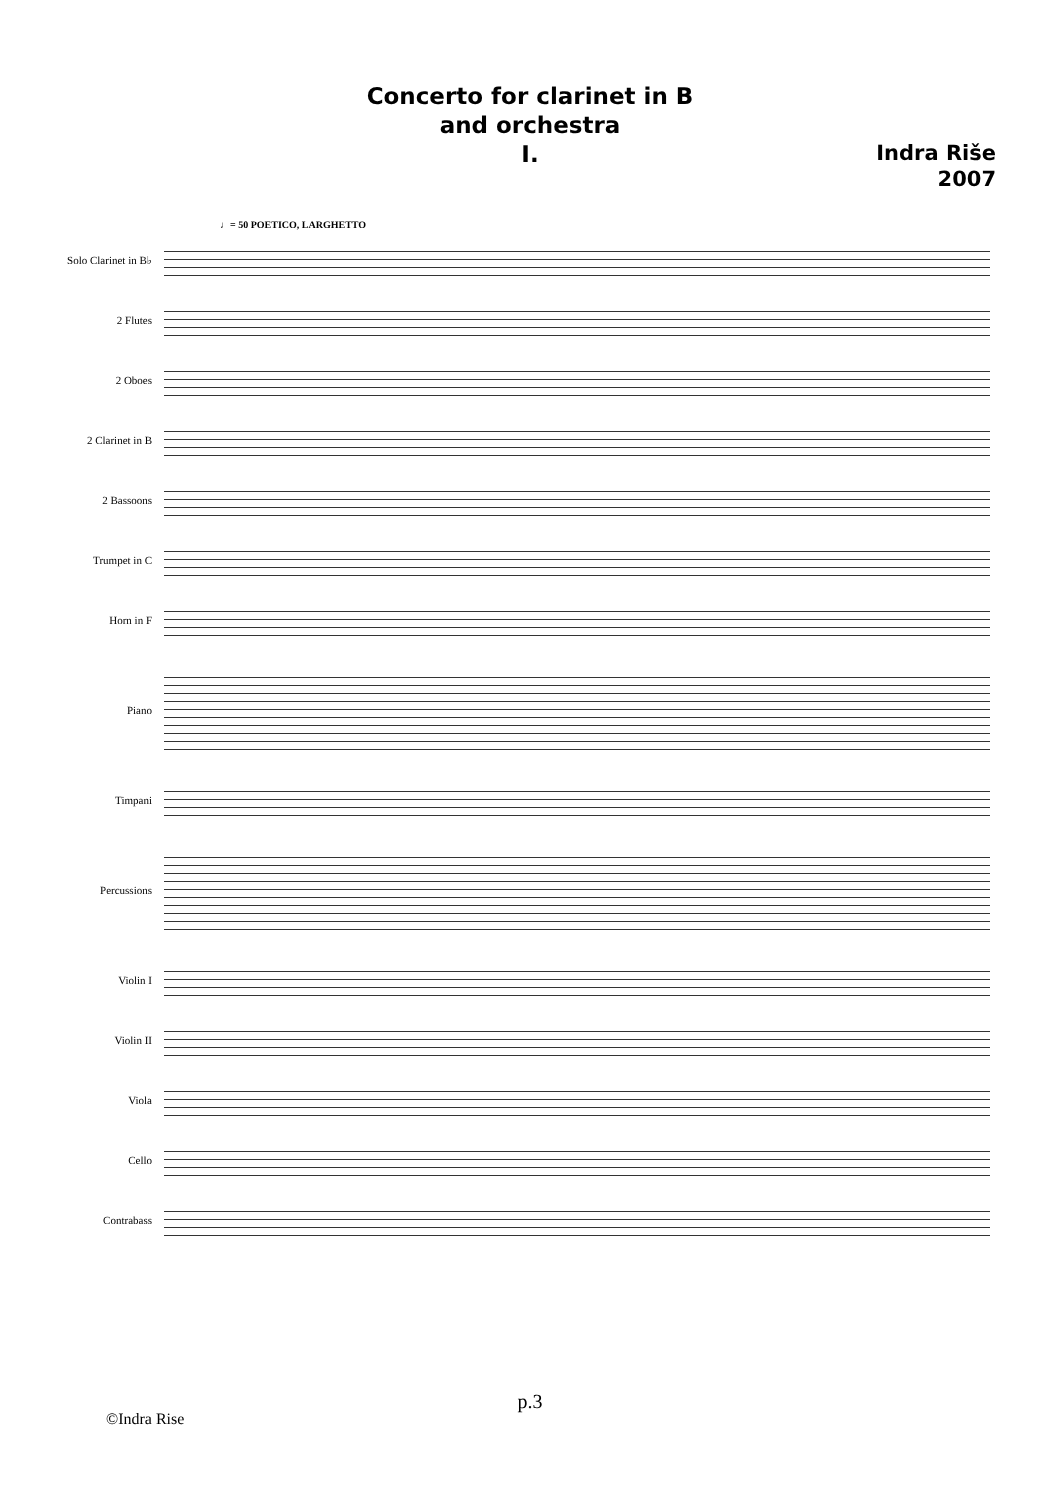Concerto for clarinet in B
and orchestra
I.
Indra Riše
2007
♩= 50 POETICO, LARGHETTO
Solo Clarinet in B♭
2 Flutes
2 Oboes
2 Clarinet in B
2 Bassoons
Trumpet in C
Horn in F
Piano
Timpani
Percussions
Violin I
Violin II
Viola
Cello
Contrabass
p.3
©Indra Rise